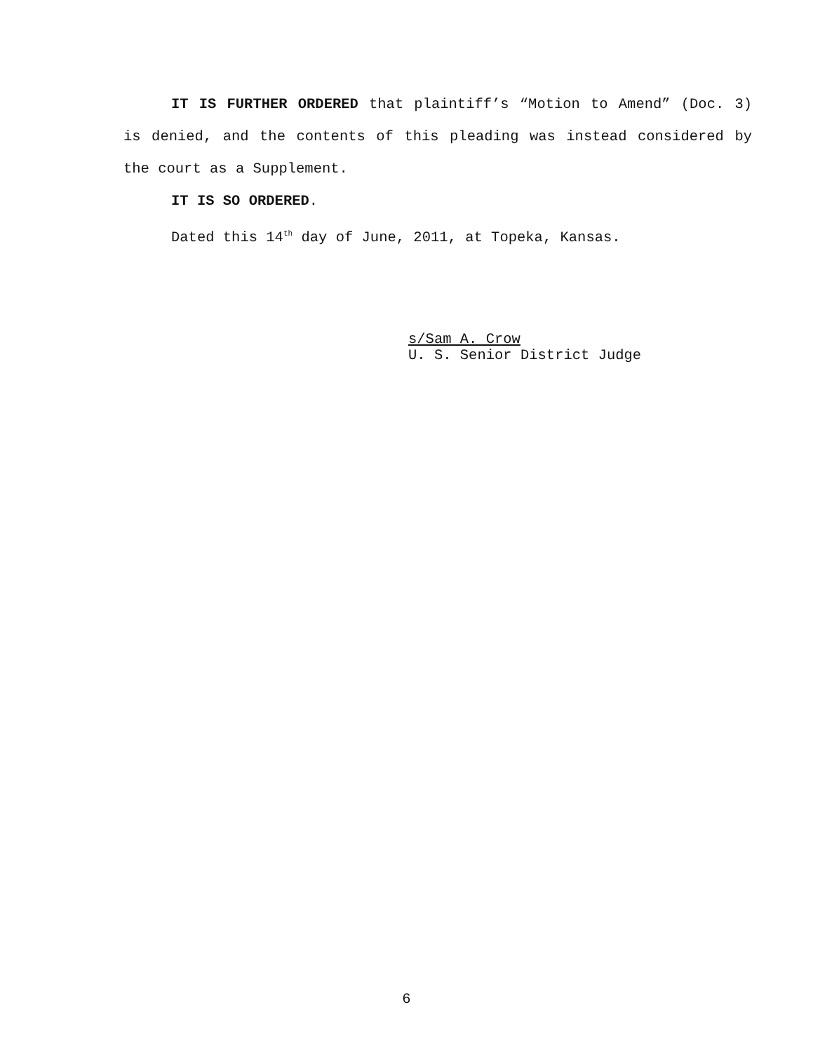IT IS FURTHER ORDERED that plaintiff’s “Motion to Amend” (Doc. 3) is denied, and the contents of this pleading was instead considered by the court as a Supplement.
IT IS SO ORDERED.
Dated this 14<sup>th</sup> day of June, 2011, at Topeka, Kansas.
s/Sam A. Crow
U. S. Senior District Judge
6